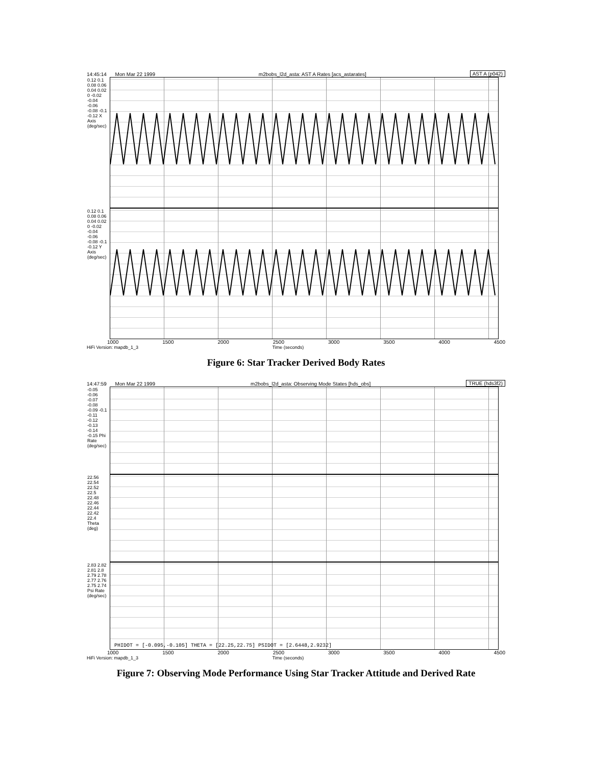14:45:14 Mon Mar 22 1999 m2bobs_l2d_asta: AST A Rates [acs_astarates] AST A (p042)
0.12 0.1 0.08 0.06 0.04 0.02 0 -0.02 -0.04 -0.06 -0.08 -0.1 -0.12 X Axis (deg/sec)
0.12 0.1 0.08 0.06 0.04 0.02 0 -0.02 -0.04 -0.06 -0.08 -0.1 -0.12 Y Axis (deg/sec)
1000 1500 2000 2500 3000 3500 4000 4500
HiFi Version: mapdb_1_3 Time (seconds)
Figure 6: Star Tracker Derived Body Rates
14:47:59 Mon Mar 22 1999 m2bobs_l2d_asta: Observing Mode States [hds_obs] TRUE (hds3f2)
-0.05 -0.06 -0.07 -0.08 -0.09 -0.1 -0.11 -0.12 -0.13 -0.14 -0.15 Phi Rate (deg/sec)
22.56 22.54 22.52 22.5 22.48 22.46 22.44 22.42 22.4 Theta (deg)
2.83 2.82 2.81 2.8 2.79 2.78 2.77 2.76 2.75 2.74 Psi Rate (deg/sec)
PHIDOT = [-0.095,-0.105] THETA = [22.25,22.75] PSIDOT = [2.6448,2.9232]
1000 1500 2000 2500 3000 3500 4000 4500
HiFi Version: mapdb_1_3 Time (seconds)
Figure 7: Observing Mode Performance Using Star Tracker Attitude and Derived Rate